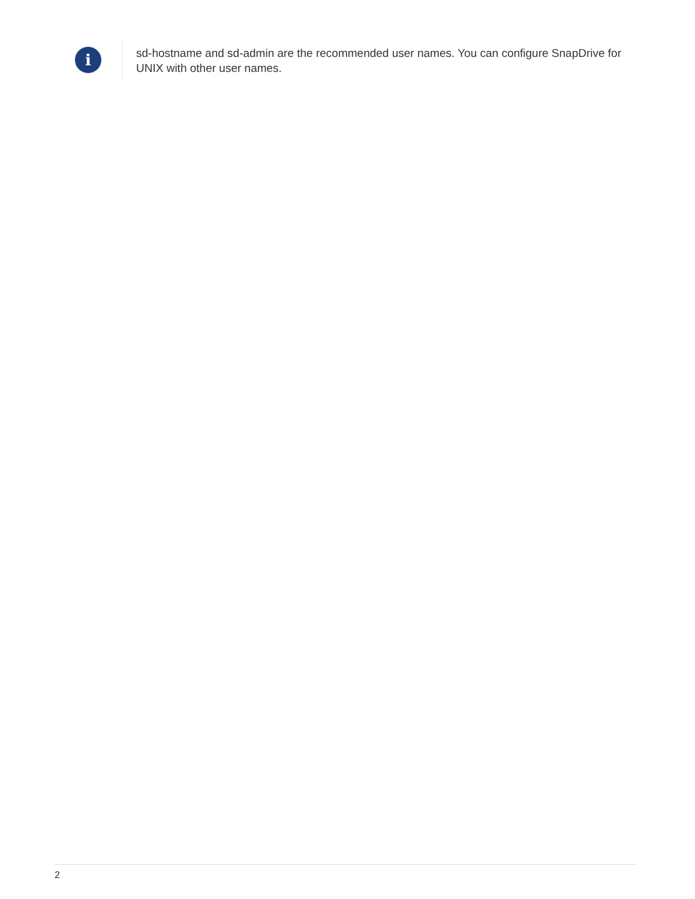i
sd-hostname and sd-admin are the recommended user names. You can configure SnapDrive for UNIX with other user names.
2